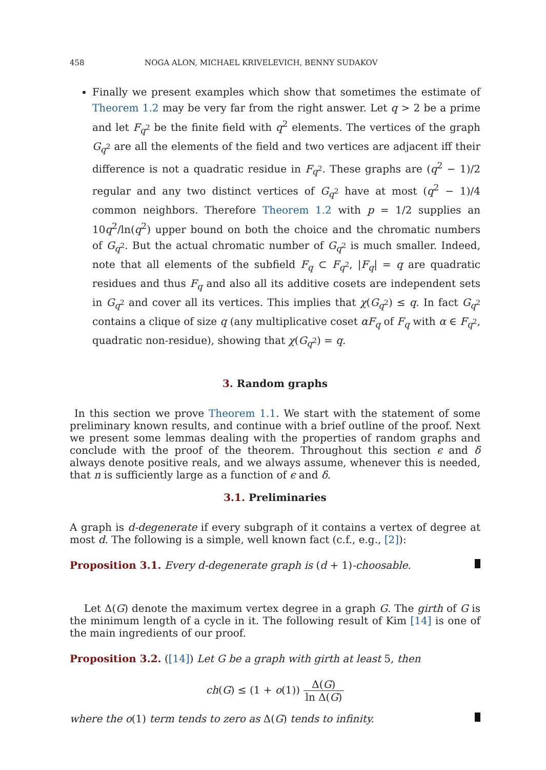458 NOGA ALON, MICHAEL KRIVELEVICH, BENNY SUDAKOV
Finally we present examples which show that sometimes the estimate of Theorem 1.2 may be very far from the right answer. Let q > 2 be a prime and let F<sub>q<sup>2</sup></sub> be the finite field with q<sup>2</sup> elements. The vertices of the graph G<sub>q<sup>2</sup></sub> are all the elements of the field and two vertices are adjacent iff their difference is not a quadratic residue in F<sub>q<sup>2</sup></sub>. These graphs are (q<sup>2</sup> − 1)/2 regular and any two distinct vertices of G<sub>q<sup>2</sup></sub> have at most (q<sup>2</sup> − 1)/4 common neighbors. Therefore Theorem 1.2 with p = 1/2 supplies an 10q<sup>2</sup>/ln(q<sup>2</sup>) upper bound on both the choice and the chromatic numbers of G<sub>q<sup>2</sup></sub>. But the actual chromatic number of G<sub>q<sup>2</sup></sub> is much smaller. Indeed, note that all elements of the subfield F<sub>q</sub> ⊂ F<sub>q<sup>2</sup></sub>, |F<sub>q</sub>| = q are quadratic residues and thus F<sub>q</sub> and also all its additive cosets are independent sets in G<sub>q<sup>2</sup></sub> and cover all its vertices. This implies that χ(G<sub>q<sup>2</sup></sub>) ≤ q. In fact G<sub>q<sup>2</sup></sub> contains a clique of size q (any multiplicative coset αF<sub>q</sub> of F<sub>q</sub> with α ∈ F<sub>q<sup>2</sup></sub>, quadratic non-residue), showing that χ(G<sub>q<sup>2</sup></sub>) = q.
3. Random graphs
In this section we prove Theorem 1.1. We start with the statement of some preliminary known results, and continue with a brief outline of the proof. Next we present some lemmas dealing with the properties of random graphs and conclude with the proof of the theorem. Throughout this section ϵ and δ always denote positive reals, and we always assume, whenever this is needed, that n is sufficiently large as a function of ϵ and δ.
3.1. Preliminaries
A graph is d-degenerate if every subgraph of it contains a vertex of degree at most d. The following is a simple, well known fact (c.f., e.g., [2]):
Proposition 3.1. Every d-degenerate graph is (d + 1)-choosable.
Let Δ(G) denote the maximum vertex degree in a graph G. The girth of G is the minimum length of a cycle in it. The following result of Kim [14] is one of the main ingredients of our proof.
Proposition 3.2. ([14]) Let G be a graph with girth at least 5, then
ch(G) ≤ (1 + o(1)) Δ(G) ln Δ(G)
where the o(1) term tends to zero as Δ(G) tends to infinity.